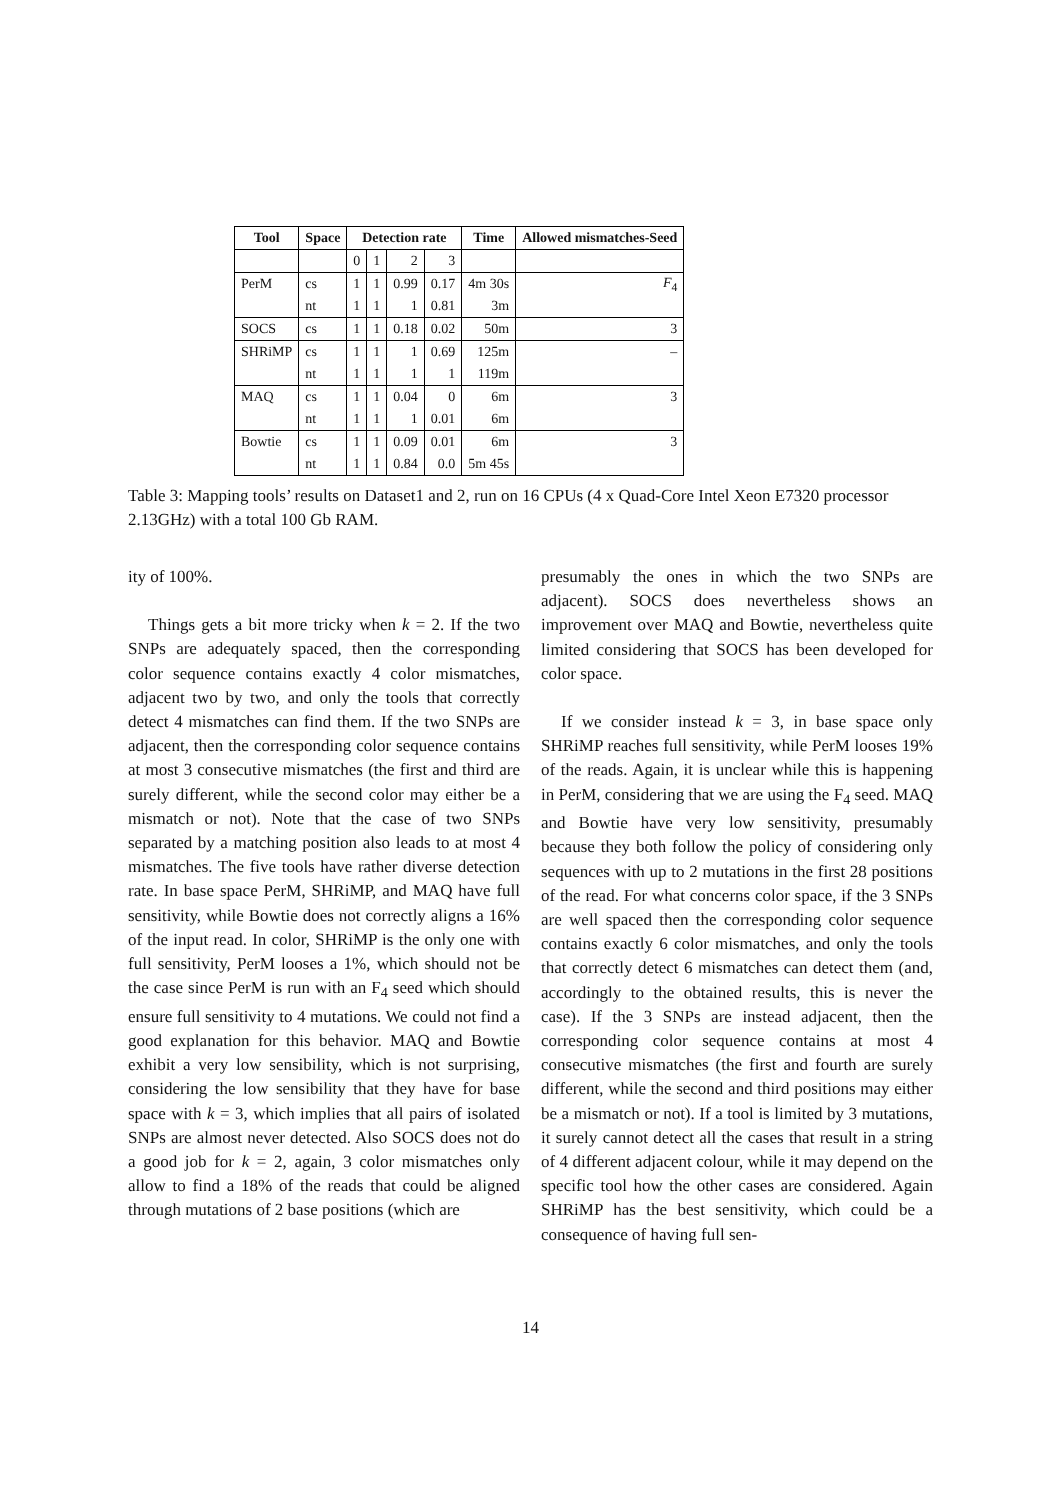| Tool | Space | Detection rate | | | | Time | Allowed mismatches-Seed |
| --- | --- | --- | --- | --- | --- | --- | --- |
| | | 0 | 1 | 2 | 3 | | |
| PerM | cs | 1 | 1 | 0.99 | 0.17 | 4m 30s | F<sub>4</sub> |
| | nt | 1 | 1 | 1 | 0.81 | 3m | |
| SOCS | cs | 1 | 1 | 0.18 | 0.02 | 50m | 3 |
| SHRiMP | cs | 1 | 1 | 1 | 0.69 | 125m | – |
| | nt | 1 | 1 | 1 | 1 | 119m | |
| MAQ | cs | 1 | 1 | 0.04 | 0 | 6m | 3 |
| | nt | 1 | 1 | 1 | 0.01 | 6m | |
| Bowtie | cs | 1 | 1 | 0.09 | 0.01 | 6m | 3 |
| | nt | 1 | 1 | 0.84 | 0.0 | 5m 45s | |
Table 3: Mapping tools’ results on Dataset1 and 2, run on 16 CPUs (4 x Quad-Core Intel Xeon E7320 processor 2.13GHz) with a total 100 Gb RAM.
ity of 100%.
Things gets a bit more tricky when k = 2. If the two SNPs are adequately spaced, then the corresponding color sequence contains exactly 4 color mismatches, adjacent two by two, and only the tools that correctly detect 4 mismatches can find them. If the two SNPs are adjacent, then the corresponding color sequence contains at most 3 consecutive mismatches (the first and third are surely different, while the second color may either be a mismatch or not). Note that the case of two SNPs separated by a matching position also leads to at most 4 mismatches. The five tools have rather diverse detection rate. In base space PerM, SHRiMP, and MAQ have full sensitivity, while Bowtie does not correctly aligns a 16% of the input read. In color, SHRiMP is the only one with full sensitivity, PerM looses a 1%, which should not be the case since PerM is run with an F<sub>4</sub> seed which should ensure full sensitivity to 4 mutations. We could not find a good explanation for this behavior. MAQ and Bowtie exhibit a very low sensibility, which is not surprising, considering the low sensibility that they have for base space with k = 3, which implies that all pairs of isolated SNPs are almost never detected. Also SOCS does not do a good job for k = 2, again, 3 color mismatches only allow to find a 18% of the reads that could be aligned through mutations of 2 base positions (which are
presumably the ones in which the two SNPs are adjacent). SOCS does nevertheless shows an improvement over MAQ and Bowtie, nevertheless quite limited considering that SOCS has been developed for color space.
If we consider instead k = 3, in base space only SHRiMP reaches full sensitivity, while PerM looses 19% of the reads. Again, it is unclear while this is happening in PerM, considering that we are using the F<sub>4</sub> seed. MAQ and Bowtie have very low sensitivity, presumably because they both follow the policy of considering only sequences with up to 2 mutations in the first 28 positions of the read. For what concerns color space, if the 3 SNPs are well spaced then the corresponding color sequence contains exactly 6 color mismatches, and only the tools that correctly detect 6 mismatches can detect them (and, accordingly to the obtained results, this is never the case). If the 3 SNPs are instead adjacent, then the corresponding color sequence contains at most 4 consecutive mismatches (the first and fourth are surely different, while the second and third positions may either be a mismatch or not). If a tool is limited by 3 mutations, it surely cannot detect all the cases that result in a string of 4 different adjacent colour, while it may depend on the specific tool how the other cases are considered. Again SHRiMP has the best sensitivity, which could be a consequence of having full sen-
14